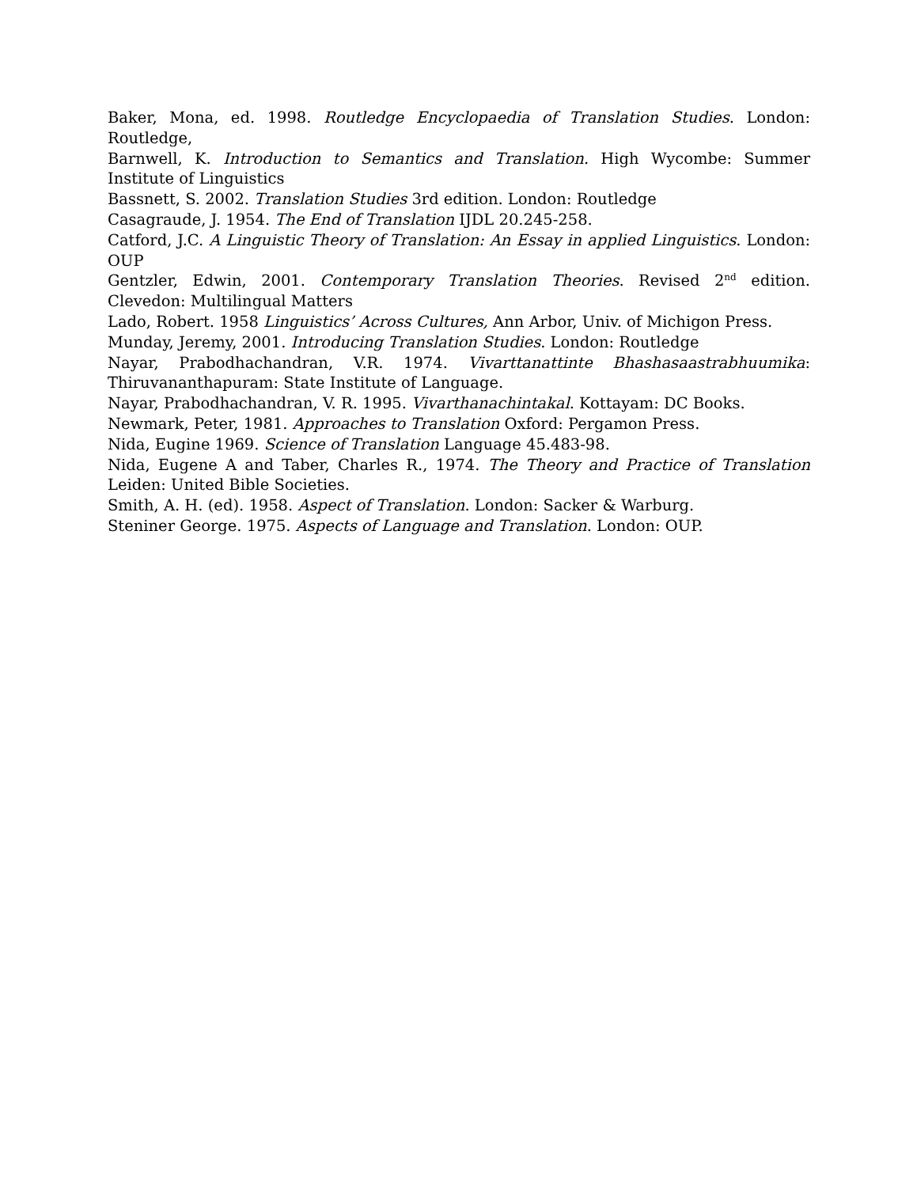Baker, Mona, ed. 1998. Routledge Encyclopaedia of Translation Studies. London: Routledge,
Barnwell, K. Introduction to Semantics and Translation. High Wycombe: Summer Institute of Linguistics
Bassnett, S. 2002. Translation Studies 3rd edition. London: Routledge
Casagraude, J. 1954. The End of Translation IJDL 20.245-258.
Catford, J.C. A Linguistic Theory of Translation: An Essay in applied Linguistics. London: OUP
Gentzler, Edwin, 2001. Contemporary Translation Theories. Revised 2<sup>nd</sup> edition. Clevedon: Multilingual Matters
Lado, Robert. 1958 Linguistics’ Across Cultures, Ann Arbor, Univ. of Michigon Press.
Munday, Jeremy, 2001. Introducing Translation Studies. London: Routledge
Nayar, Prabodhachandran, V.R. 1974. Vivarttanattinte Bhashasaastrabhuumika: Thiruvananthapuram: State Institute of Language.
Nayar, Prabodhachandran, V. R. 1995. Vivarthanachintakal. Kottayam: DC Books.
Newmark, Peter, 1981. Approaches to Translation Oxford: Pergamon Press.
Nida, Eugine 1969. Science of Translation Language 45.483-98.
Nida, Eugene A and Taber, Charles R., 1974. The Theory and Practice of Translation Leiden: United Bible Societies.
Smith, A. H. (ed). 1958. Aspect of Translation. London: Sacker & Warburg.
Steniner George. 1975. Aspects of Language and Translation. London: OUP.